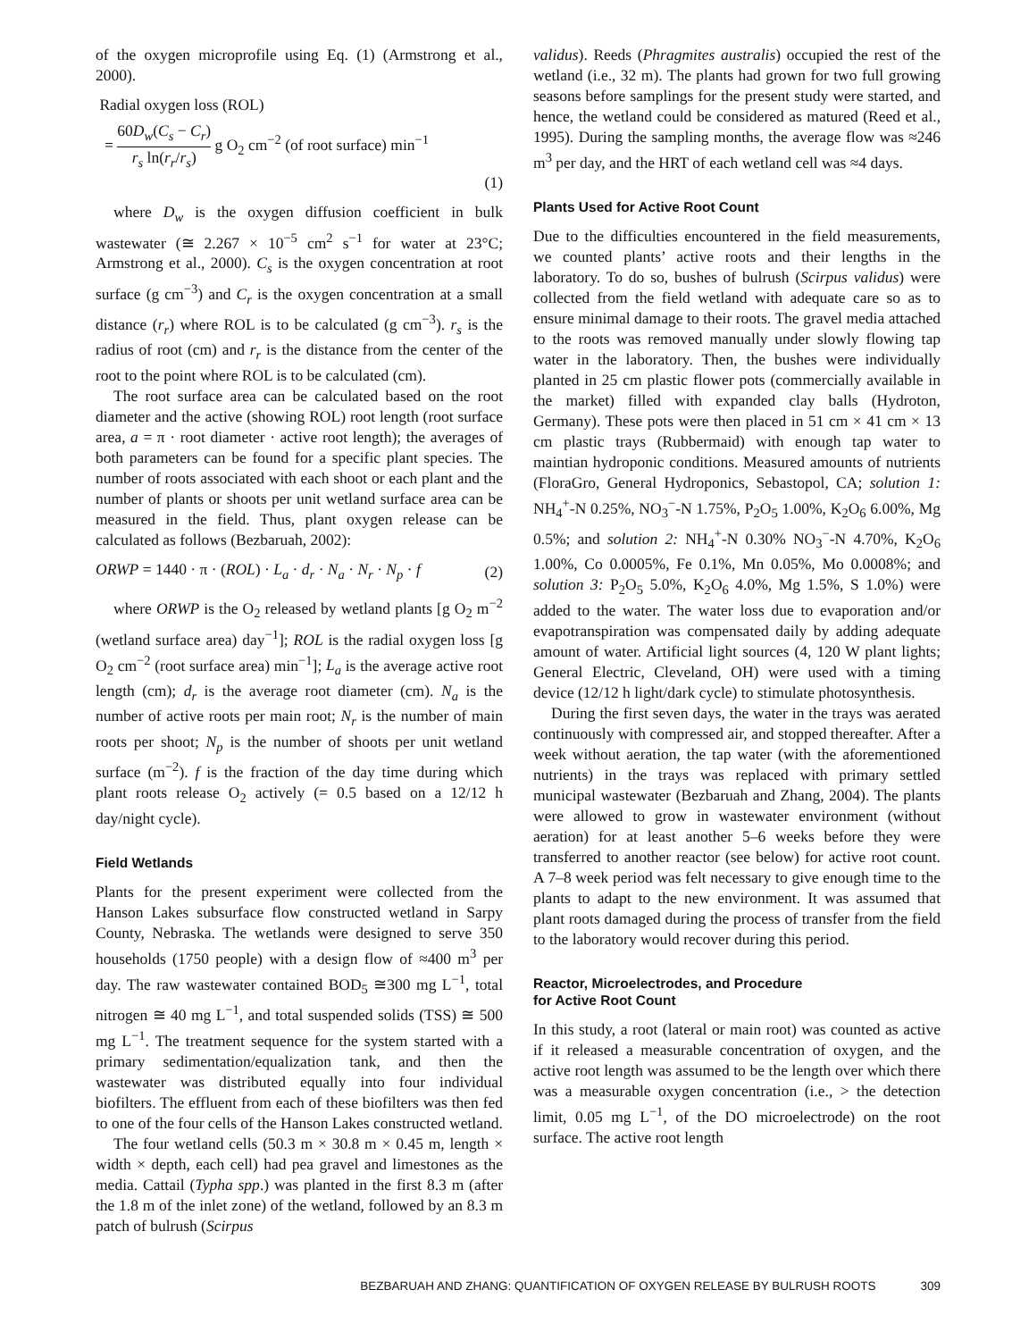of the oxygen microprofile using Eq. (1) (Armstrong et al., 2000).
Radial oxygen loss (ROL)
= 60D<sub>w</sub>(C<sub>s</sub> − C<sub>r</sub>) r<sub>s</sub> ln(r<sub>r</sub>/r<sub>s</sub>) g O<sub>2</sub> cm<sup>−2</sup> (of root surface) min<sup>−1</sup>
(1)
where D<sub>w</sub> is the oxygen diffusion coefficient in bulk wastewater (≅ 2.267 × 10<sup>−5</sup> cm<sup>2</sup> s<sup>−1</sup> for water at 23°C; Armstrong et al., 2000). C<sub>s</sub> is the oxygen concentration at root surface (g cm<sup>−3</sup>) and C<sub>r</sub> is the oxygen concentration at a small distance (r<sub>r</sub>) where ROL is to be calculated (g cm<sup>−3</sup>). r<sub>s</sub> is the radius of root (cm) and r<sub>r</sub> is the distance from the center of the root to the point where ROL is to be calculated (cm).
The root surface area can be calculated based on the root diameter and the active (showing ROL) root length (root surface area, a = π · root diameter · active root length); the averages of both parameters can be found for a specific plant species. The number of roots associated with each shoot or each plant and the number of plants or shoots per unit wetland surface area can be measured in the field. Thus, plant oxygen release can be calculated as follows (Bezbaruah, 2002):
ORWP = 1440 · π · (ROL) · L<sub>a</sub> · d<sub>r</sub> · N<sub>a</sub> · N<sub>r</sub> · N<sub>p</sub> · f (2)
where ORWP is the O<sub>2</sub> released by wetland plants [g O<sub>2</sub> m<sup>−2</sup> (wetland surface area) day<sup>−1</sup>]; ROL is the radial oxygen loss [g O<sub>2</sub> cm<sup>−2</sup> (root surface area) min<sup>−1</sup>]; L<sub>a</sub> is the average active root length (cm); d<sub>r</sub> is the average root diameter (cm). N<sub>a</sub> is the number of active roots per main root; N<sub>r</sub> is the number of main roots per shoot; N<sub>p</sub> is the number of shoots per unit wetland surface (m<sup>−2</sup>). f is the fraction of the day time during which plant roots release O<sub>2</sub> actively (= 0.5 based on a 12/12 h day/night cycle).
Field Wetlands
Plants for the present experiment were collected from the Hanson Lakes subsurface flow constructed wetland in Sarpy County, Nebraska. The wetlands were designed to serve 350 households (1750 people) with a design flow of ≈400 m<sup>3</sup> per day. The raw wastewater contained BOD<sub>5</sub> ≅300 mg L<sup>−1</sup>, total nitrogen ≅ 40 mg L<sup>−1</sup>, and total suspended solids (TSS) ≅ 500 mg L<sup>−1</sup>. The treatment sequence for the system started with a primary sedimentation/equalization tank, and then the wastewater was distributed equally into four individual biofilters. The effluent from each of these biofilters was then fed to one of the four cells of the Hanson Lakes constructed wetland.
The four wetland cells (50.3 m × 30.8 m × 0.45 m, length × width × depth, each cell) had pea gravel and limestones as the media. Cattail (Typha spp.) was planted in the first 8.3 m (after the 1.8 m of the inlet zone) of the wetland, followed by an 8.3 m patch of bulrush (Scirpus
validus). Reeds (Phragmites australis) occupied the rest of the wetland (i.e., 32 m). The plants had grown for two full growing seasons before samplings for the present study were started, and hence, the wetland could be considered as matured (Reed et al., 1995). During the sampling months, the average flow was ≈246 m<sup>3</sup> per day, and the HRT of each wetland cell was ≈4 days.
Plants Used for Active Root Count
Due to the difficulties encountered in the field measurements, we counted plants’ active roots and their lengths in the laboratory. To do so, bushes of bulrush (Scirpus validus) were collected from the field wetland with adequate care so as to ensure minimal damage to their roots. The gravel media attached to the roots was removed manually under slowly flowing tap water in the laboratory. Then, the bushes were individually planted in 25 cm plastic flower pots (commercially available in the market) filled with expanded clay balls (Hydroton, Germany). These pots were then placed in 51 cm × 41 cm × 13 cm plastic trays (Rubbermaid) with enough tap water to maintian hydroponic conditions. Measured amounts of nutrients (FloraGro, General Hydroponics, Sebastopol, CA; solution 1: NH<sub>4</sub><sup>+</sup>-N 0.25%, NO<sub>3</sub><sup>−</sup>-N 1.75%, P<sub>2</sub>O<sub>5</sub> 1.00%, K<sub>2</sub>O<sub>6</sub> 6.00%, Mg 0.5%; and solution 2: NH<sub>4</sub><sup>+</sup>-N 0.30% NO<sub>3</sub><sup>−</sup>-N 4.70%, K<sub>2</sub>O<sub>6</sub> 1.00%, Co 0.0005%, Fe 0.1%, Mn 0.05%, Mo 0.0008%; and solution 3: P<sub>2</sub>O<sub>5</sub> 5.0%, K<sub>2</sub>O<sub>6</sub> 4.0%, Mg 1.5%, S 1.0%) were added to the water. The water loss due to evaporation and/or evapotranspiration was compensated daily by adding adequate amount of water. Artificial light sources (4, 120 W plant lights; General Electric, Cleveland, OH) were used with a timing device (12/12 h light/dark cycle) to stimulate photosynthesis.
During the first seven days, the water in the trays was aerated continuously with compressed air, and stopped thereafter. After a week without aeration, the tap water (with the aforementioned nutrients) in the trays was replaced with primary settled municipal wastewater (Bezbaruah and Zhang, 2004). The plants were allowed to grow in wastewater environment (without aeration) for at least another 5–6 weeks before they were transferred to another reactor (see below) for active root count. A 7–8 week period was felt necessary to give enough time to the plants to adapt to the new environment. It was assumed that plant roots damaged during the process of transfer from the field to the laboratory would recover during this period.
Reactor, Microelectrodes, and Procedure
for Active Root Count
In this study, a root (lateral or main root) was counted as active if it released a measurable concentration of oxygen, and the active root length was assumed to be the length over which there was a measurable oxygen concentration (i.e., > the detection limit, 0.05 mg L<sup>−1</sup>, of the DO microelectrode) on the root surface. The active root length
BEZBARUAH AND ZHANG: QUANTIFICATION OF OXYGEN RELEASE BY BULRUSH ROOTS 309